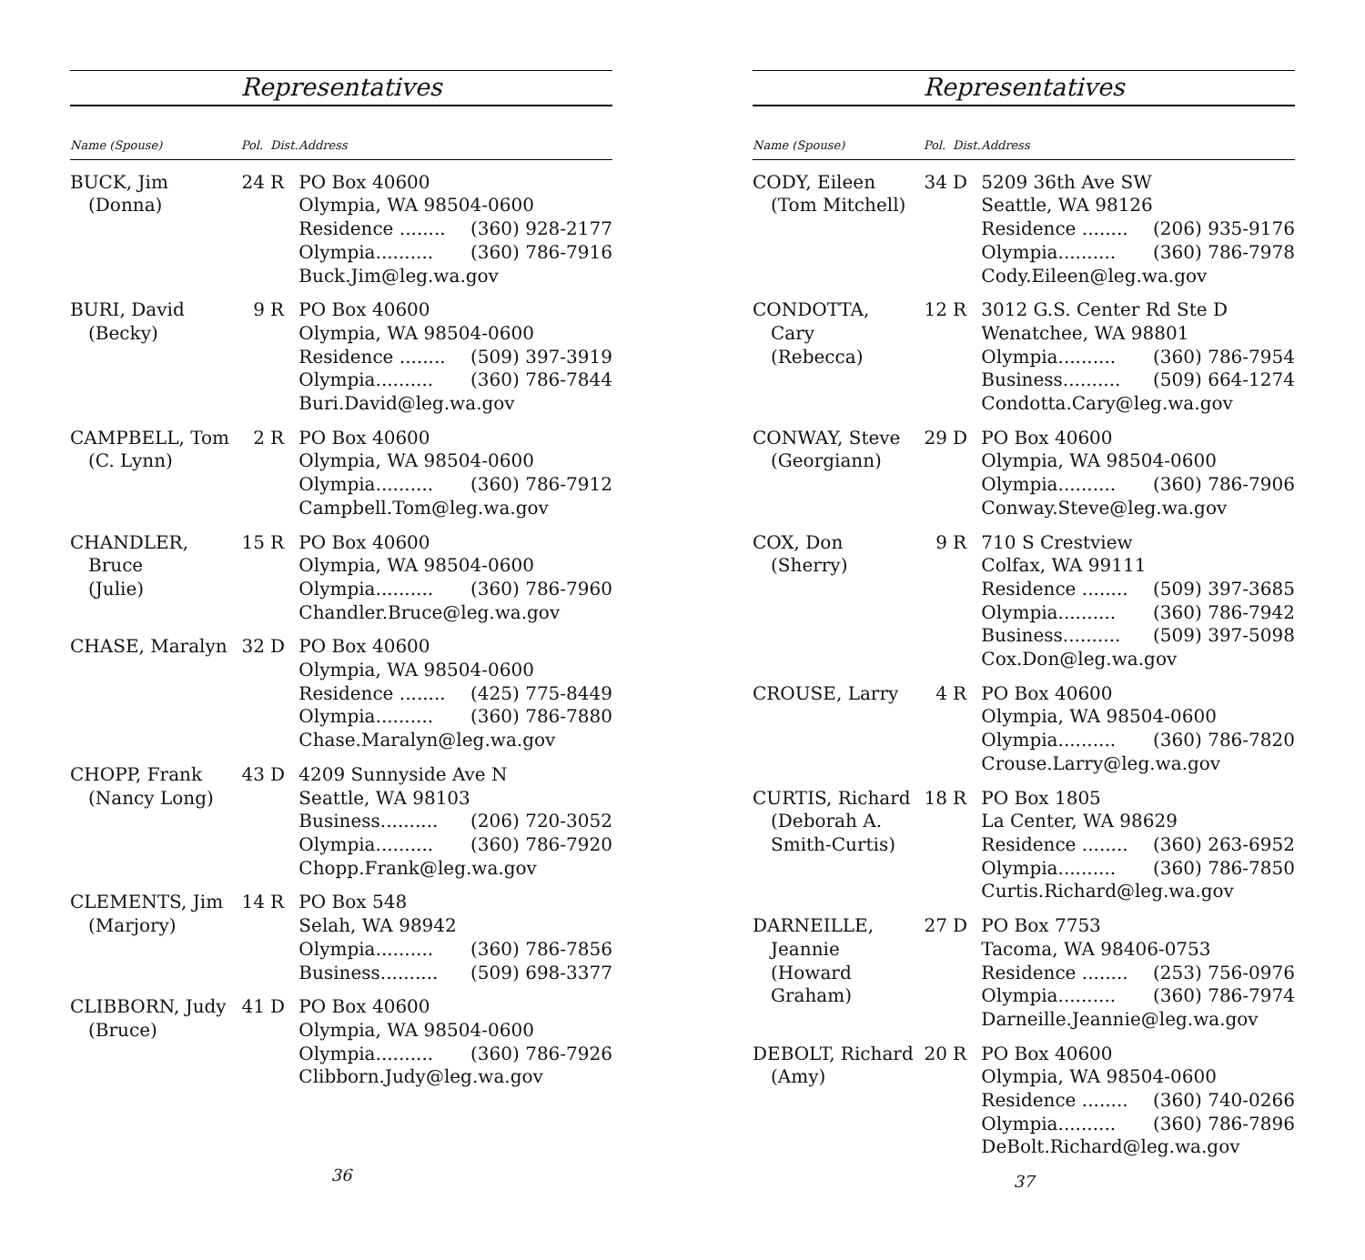Representatives
| Name (Spouse) | Pol. | Dist. | Address |
| --- | --- | --- | --- |
| BUCK, Jim (Donna) | 24 | R | PO Box 40600 Olympia, WA 98504-0600 Residence ........ (360) 928-2177 Olympia.......... (360) 786-7916 Buck.Jim@leg.wa.gov |
| BURI, David (Becky) | 9 | R | PO Box 40600 Olympia, WA 98504-0600 Residence ........ (509) 397-3919 Olympia.......... (360) 786-7844 Buri.David@leg.wa.gov |
| CAMPBELL, Tom (C. Lynn) | 2 | R | PO Box 40600 Olympia, WA 98504-0600 Olympia.......... (360) 786-7912 Campbell.Tom@leg.wa.gov |
| CHANDLER, Bruce (Julie) | 15 | R | PO Box 40600 Olympia, WA 98504-0600 Olympia.......... (360) 786-7960 Chandler.Bruce@leg.wa.gov |
| CHASE, Maralyn | 32 | D | PO Box 40600 Olympia, WA 98504-0600 Residence ........ (425) 775-8449 Olympia.......... (360) 786-7880 Chase.Maralyn@leg.wa.gov |
| CHOPP, Frank (Nancy Long) | 43 | D | 4209 Sunnyside Ave N Seattle, WA 98103 Business.......... (206) 720-3052 Olympia.......... (360) 786-7920 Chopp.Frank@leg.wa.gov |
| CLEMENTS, Jim (Marjory) | 14 | R | PO Box 548 Selah, WA 98942 Olympia.......... (360) 786-7856 Business.......... (509) 698-3377 |
| CLIBBORN, Judy (Bruce) | 41 | D | PO Box 40600 Olympia, WA 98504-0600 Olympia.......... (360) 786-7926 Clibborn.Judy@leg.wa.gov |
36
Representatives
| Name (Spouse) | Pol. | Dist. | Address |
| --- | --- | --- | --- |
| CODY, Eileen (Tom Mitchell) | 34 | D | 5209 36th Ave SW Seattle, WA 98126 Residence ........ (206) 935-9176 Olympia.......... (360) 786-7978 Cody.Eileen@leg.wa.gov |
| CONDOTTA, Cary (Rebecca) | 12 | R | 3012 G.S. Center Rd Ste D Wenatchee, WA 98801 Olympia.......... (360) 786-7954 Business.......... (509) 664-1274 Condotta.Cary@leg.wa.gov |
| CONWAY, Steve (Georgiann) | 29 | D | PO Box 40600 Olympia, WA 98504-0600 Olympia.......... (360) 786-7906 Conway.Steve@leg.wa.gov |
| COX, Don (Sherry) | 9 | R | 710 S Crestview Colfax, WA 99111 Residence ........ (509) 397-3685 Olympia.......... (360) 786-7942 Business.......... (509) 397-5098 Cox.Don@leg.wa.gov |
| CROUSE, Larry | 4 | R | PO Box 40600 Olympia, WA 98504-0600 Olympia.......... (360) 786-7820 Crouse.Larry@leg.wa.gov |
| CURTIS, Richard (Deborah A. Smith-Curtis) | 18 | R | PO Box 1805 La Center, WA 98629 Residence ........ (360) 263-6952 Olympia.......... (360) 786-7850 Curtis.Richard@leg.wa.gov |
| DARNEILLE, Jeannie (Howard Graham) | 27 | D | PO Box 7753 Tacoma, WA 98406-0753 Residence ........ (253) 756-0976 Olympia.......... (360) 786-7974 Darneille.Jeannie@leg.wa.gov |
| DEBOLT, Richard (Amy) | 20 | R | PO Box 40600 Olympia, WA 98504-0600 Residence ........ (360) 740-0266 Olympia.......... (360) 786-7896 DeBolt.Richard@leg.wa.gov |
37